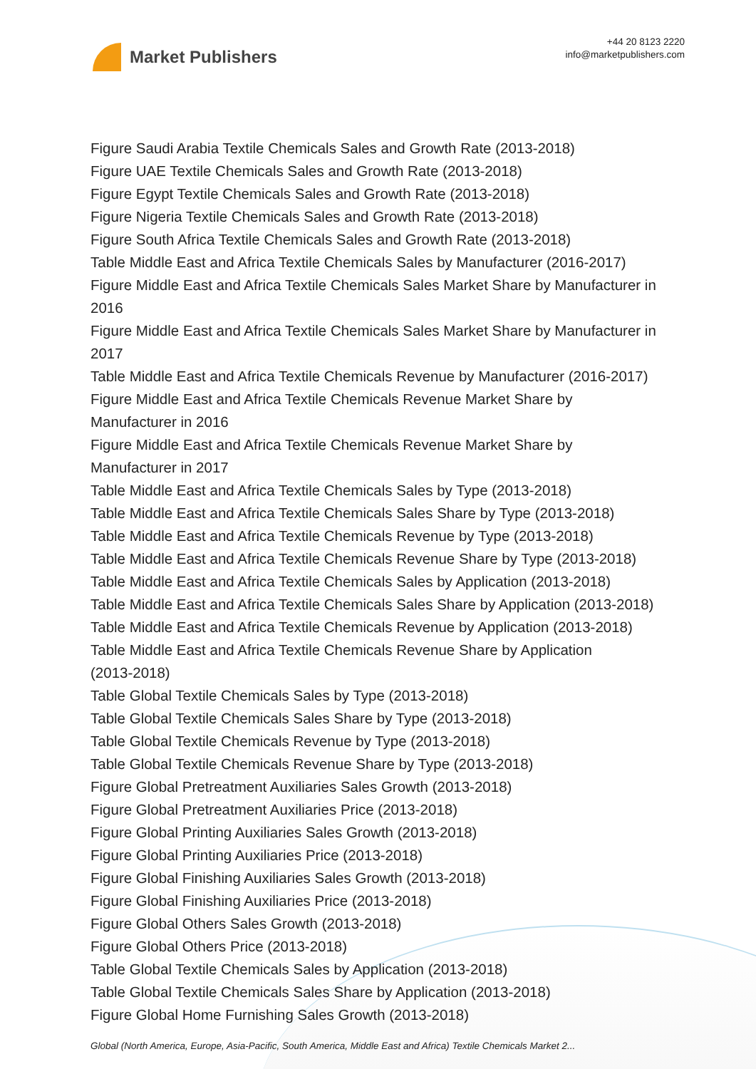Market Publishers
+44 20 8123 2220
info@marketpublishers.com
Figure Saudi Arabia Textile Chemicals Sales and Growth Rate (2013-2018)
Figure UAE Textile Chemicals Sales and Growth Rate (2013-2018)
Figure Egypt Textile Chemicals Sales and Growth Rate (2013-2018)
Figure Nigeria Textile Chemicals Sales and Growth Rate (2013-2018)
Figure South Africa Textile Chemicals Sales and Growth Rate (2013-2018)
Table Middle East and Africa Textile Chemicals Sales by Manufacturer (2016-2017)
Figure Middle East and Africa Textile Chemicals Sales Market Share by Manufacturer in 2016
Figure Middle East and Africa Textile Chemicals Sales Market Share by Manufacturer in 2017
Table Middle East and Africa Textile Chemicals Revenue by Manufacturer (2016-2017)
Figure Middle East and Africa Textile Chemicals Revenue Market Share by
Manufacturer in 2016
Figure Middle East and Africa Textile Chemicals Revenue Market Share by
Manufacturer in 2017
Table Middle East and Africa Textile Chemicals Sales by Type (2013-2018)
Table Middle East and Africa Textile Chemicals Sales Share by Type (2013-2018)
Table Middle East and Africa Textile Chemicals Revenue by Type (2013-2018)
Table Middle East and Africa Textile Chemicals Revenue Share by Type (2013-2018)
Table Middle East and Africa Textile Chemicals Sales by Application (2013-2018)
Table Middle East and Africa Textile Chemicals Sales Share by Application (2013-2018)
Table Middle East and Africa Textile Chemicals Revenue by Application (2013-2018)
Table Middle East and Africa Textile Chemicals Revenue Share by Application
(2013-2018)
Table Global Textile Chemicals Sales by Type (2013-2018)
Table Global Textile Chemicals Sales Share by Type (2013-2018)
Table Global Textile Chemicals Revenue by Type (2013-2018)
Table Global Textile Chemicals Revenue Share by Type (2013-2018)
Figure Global Pretreatment Auxiliaries Sales Growth (2013-2018)
Figure Global Pretreatment Auxiliaries Price (2013-2018)
Figure Global Printing Auxiliaries Sales Growth (2013-2018)
Figure Global Printing Auxiliaries Price (2013-2018)
Figure Global Finishing Auxiliaries Sales Growth (2013-2018)
Figure Global Finishing Auxiliaries Price (2013-2018)
Figure Global Others Sales Growth (2013-2018)
Figure Global Others Price (2013-2018)
Table Global Textile Chemicals Sales by Application (2013-2018)
Table Global Textile Chemicals Sales Share by Application (2013-2018)
Figure Global Home Furnishing Sales Growth (2013-2018)
Global (North America, Europe, Asia-Pacific, South America, Middle East and Africa) Textile Chemicals Market 2...